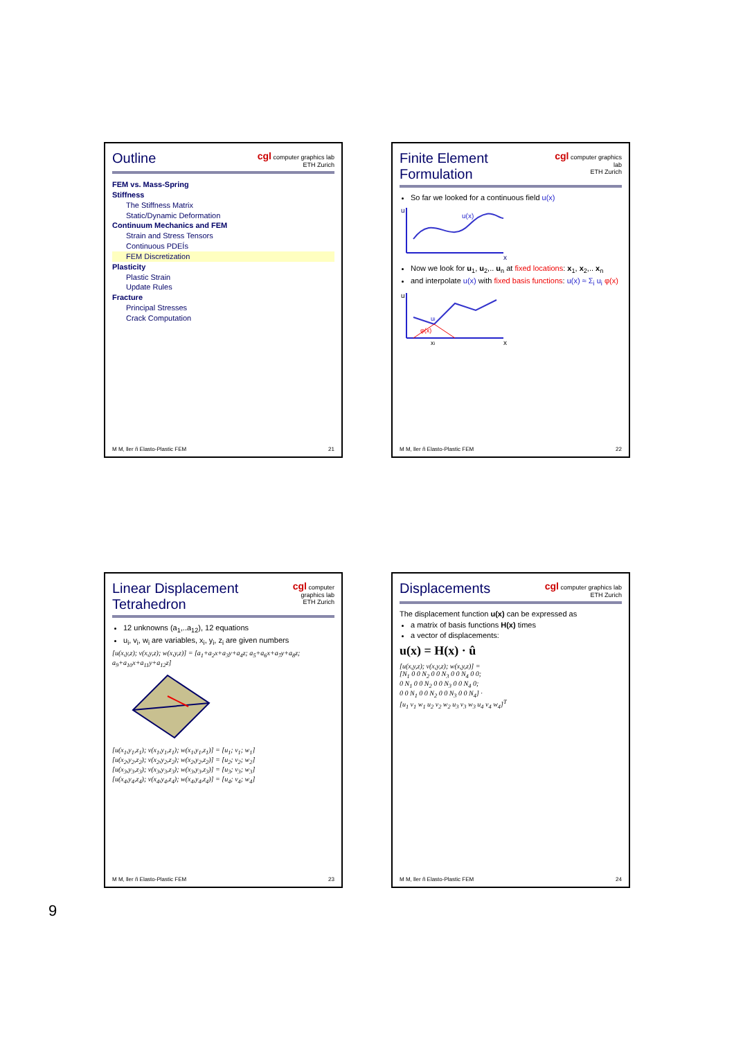Outline
cgl computer graphics lab
ETH Zurich
FEM vs. Mass-Spring
Stiffness
The Stiffness Matrix
Static/Dynamic Deformation
Continuum Mechanics and FEM
Strain and Stress Tensors
Continuous PDEÍs
FEM Discretization
Plasticity
Plastic Strain
Update Rules
Fracture
Principal Stresses
Crack Computation
M M, ller ñ Elasto-Plastic FEM 21
Finite Element Formulation
cgl computer graphics lab
ETH Zurich
So far we looked for a continuous field u(x)
u
x
u(x)
Now we look for u<sub>1</sub>, u<sub>2</sub>,.. u<sub>n</sub> at fixed locations: x<sub>1</sub>, x<sub>2</sub>,.. x<sub>n</sub>
and interpolate u(x) with fixed basis functions: u(x) ≈ Σ<sub>i</sub> u<sub>i</sub> φ(x)
u
ui
φ(x)
xi
x
M M, ller ñ Elasto-Plastic FEM 22
Linear Displacement Tetrahedron
cgl computer graphics lab
ETH Zurich
12 unknowns (a<sub>1</sub>,..a<sub>12</sub>), 12 equations
u<sub>i</sub>, v<sub>i</sub>, w<sub>i</sub> are variables, x<sub>i</sub>, y<sub>i</sub>, z<sub>i</sub> are given numbers
[u(x,y,z); v(x,y,z); w(x,y,z)] = [a<sub>1</sub>+a<sub>2</sub>x+a<sub>3</sub>y+a<sub>4</sub>z; a<sub>5</sub>+a<sub>6</sub>x+a<sub>7</sub>y+a<sub>8</sub>z; a<sub>9</sub>+a<sub>10</sub>x+a<sub>11</sub>y+a<sub>12</sub>z]
[u(x<sub>1</sub>,y<sub>1</sub>,z<sub>1</sub>); v(x<sub>1</sub>,y<sub>1</sub>,z<sub>1</sub>); w(x<sub>1</sub>,y<sub>1</sub>,z<sub>1</sub>)] = [u<sub>1</sub>; v<sub>1</sub>; w<sub>1</sub>]
[u(x<sub>2</sub>,y<sub>2</sub>,z<sub>2</sub>); v(x<sub>2</sub>,y<sub>2</sub>,z<sub>2</sub>); w(x<sub>2</sub>,y<sub>2</sub>,z<sub>2</sub>)] = [u<sub>2</sub>; v<sub>2</sub>; w<sub>2</sub>]
[u(x<sub>3</sub>,y<sub>3</sub>,z<sub>3</sub>); v(x<sub>3</sub>,y<sub>3</sub>,z<sub>3</sub>); w(x<sub>3</sub>,y<sub>3</sub>,z<sub>3</sub>)] = [u<sub>3</sub>; v<sub>3</sub>; w<sub>3</sub>]
[u(x<sub>4</sub>,y<sub>4</sub>,z<sub>4</sub>); v(x<sub>4</sub>,y<sub>4</sub>,z<sub>4</sub>); w(x<sub>4</sub>,y<sub>4</sub>,z<sub>4</sub>)] = [u<sub>4</sub>; v<sub>4</sub>; w<sub>4</sub>]
M M, ller ñ Elasto-Plastic FEM 23
Displacements
cgl computer graphics lab
ETH Zurich
The displacement function u(x) can be expressed as
a matrix of basis functions H(x) times
a vector of displacements:
u(x) = H(x) · û
[u(x,y,z); v(x,y,z); w(x,y,z)] =
[N<sub>1</sub> 0 0 N<sub>2</sub> 0 0 N<sub>3</sub> 0 0 N<sub>4</sub> 0 0;
0 N<sub>1</sub> 0 0 N<sub>2</sub> 0 0 N<sub>3</sub> 0 0 N<sub>4</sub> 0;
0 0 N<sub>1</sub> 0 0 N<sub>2</sub> 0 0 N<sub>3</sub> 0 0 N<sub>4</sub>] ·
[u<sub>1</sub> v<sub>1</sub> w<sub>1</sub> u<sub>2</sub> v<sub>2</sub> w<sub>2</sub> u<sub>3</sub> v<sub>3</sub> w<sub>3</sub> u<sub>4</sub> v<sub>4</sub> w<sub>4</sub>]<sup>T</sup>
M M, ller ñ Elasto-Plastic FEM 24
9